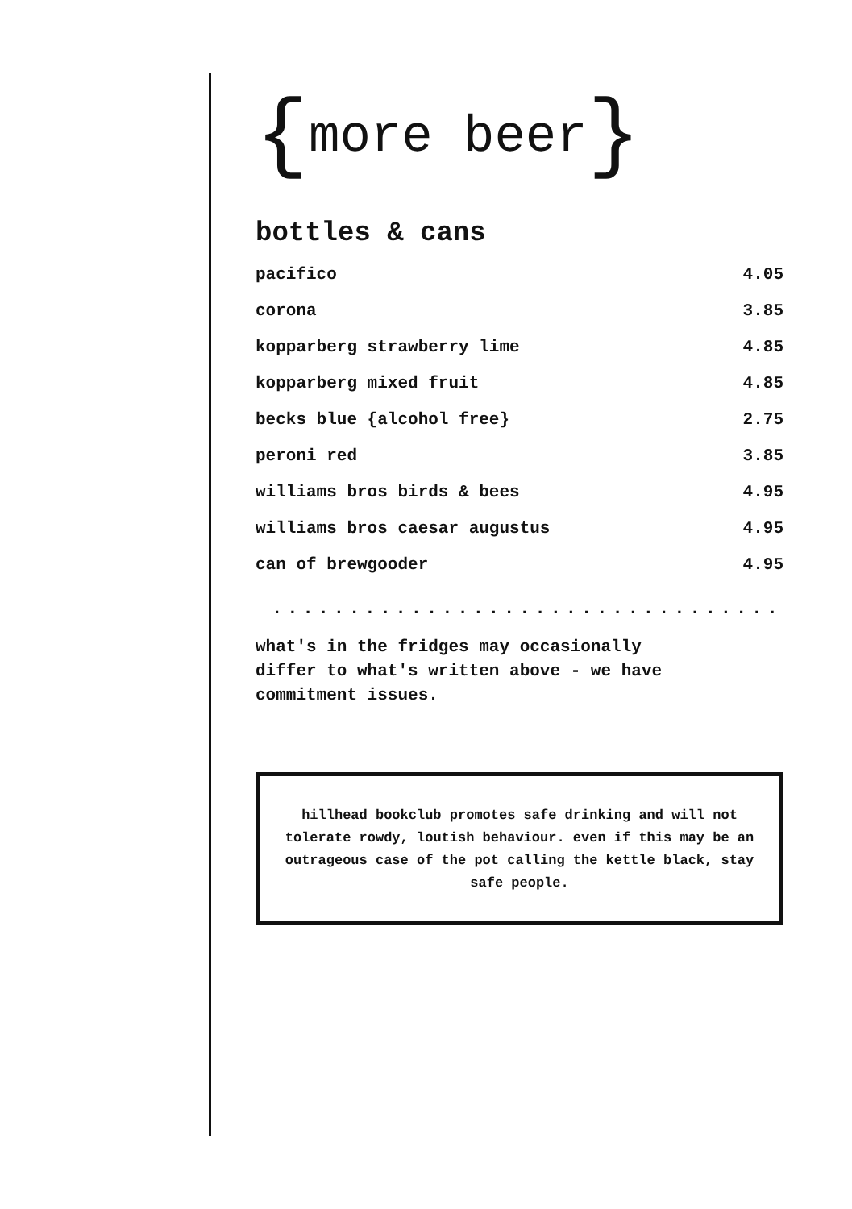{more beer}
bottles & cans
| pacifico | 4.05 |
| corona | 3.85 |
| kopparberg strawberry lime | 4.85 |
| kopparberg mixed fruit | 4.85 |
| becks blue {alcohol free} | 2.75 |
| peroni red | 3.85 |
| williams bros birds & bees | 4.95 |
| williams bros caesar augustus | 4.95 |
| can of brewgooder | 4.95 |
.......................................
what's in the fridges may occasionally differ to what's written above - we have commitment issues.
hillhead bookclub promotes safe drinking and will not tolerate rowdy, loutish behaviour. even if this may be an outrageous case of the pot calling the kettle black, stay safe people.